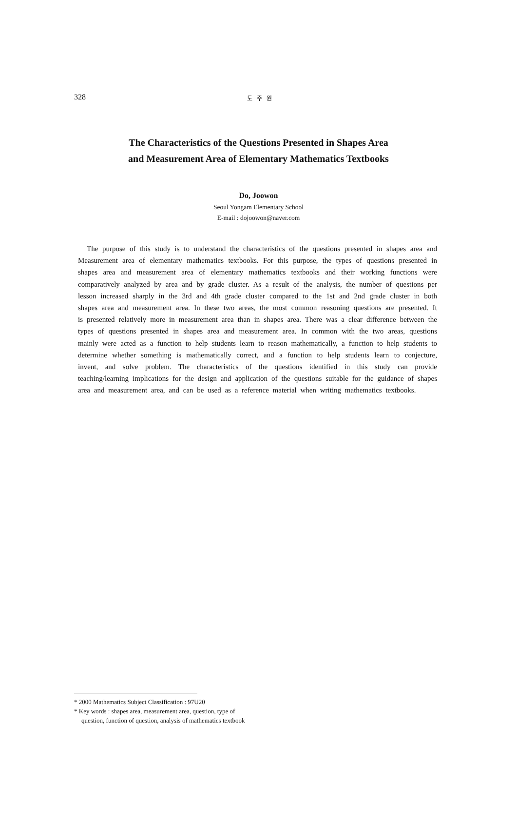328 도 주 원
The Characteristics of the Questions Presented in Shapes Area
and Measurement Area of Elementary Mathematics Textbooks
Do, Joowon
Seoul Yongam Elementary School
E-mail : dojoowon@naver.com
The purpose of this study is to understand the characteristics of the questions presented in shapes area and Measurement area of elementary mathematics textbooks. For this purpose, the types of questions presented in shapes area and measurement area of elementary mathematics textbooks and their working functions were comparatively analyzed by area and by grade cluster. As a result of the analysis, the number of questions per lesson increased sharply in the 3rd and 4th grade cluster compared to the 1st and 2nd grade cluster in both shapes area and measurement area. In these two areas, the most common reasoning questions are presented. It is presented relatively more in measurement area than in shapes area. There was a clear difference between the types of questions presented in shapes area and measurement area. In common with the two areas, questions mainly were acted as a function to help students learn to reason mathematically, a function to help students to determine whether something is mathematically correct, and a function to help students learn to conjecture, invent, and solve problem. The characteristics of the questions identified in this study can provide teaching/learning implications for the design and application of the questions suitable for the guidance of shapes area and measurement area, and can be used as a reference material when writing mathematics textbooks.
* 2000 Mathematics Subject Classification : 97U20
* Key words : shapes area, measurement area, question, type of question, function of question, analysis of mathematics textbook